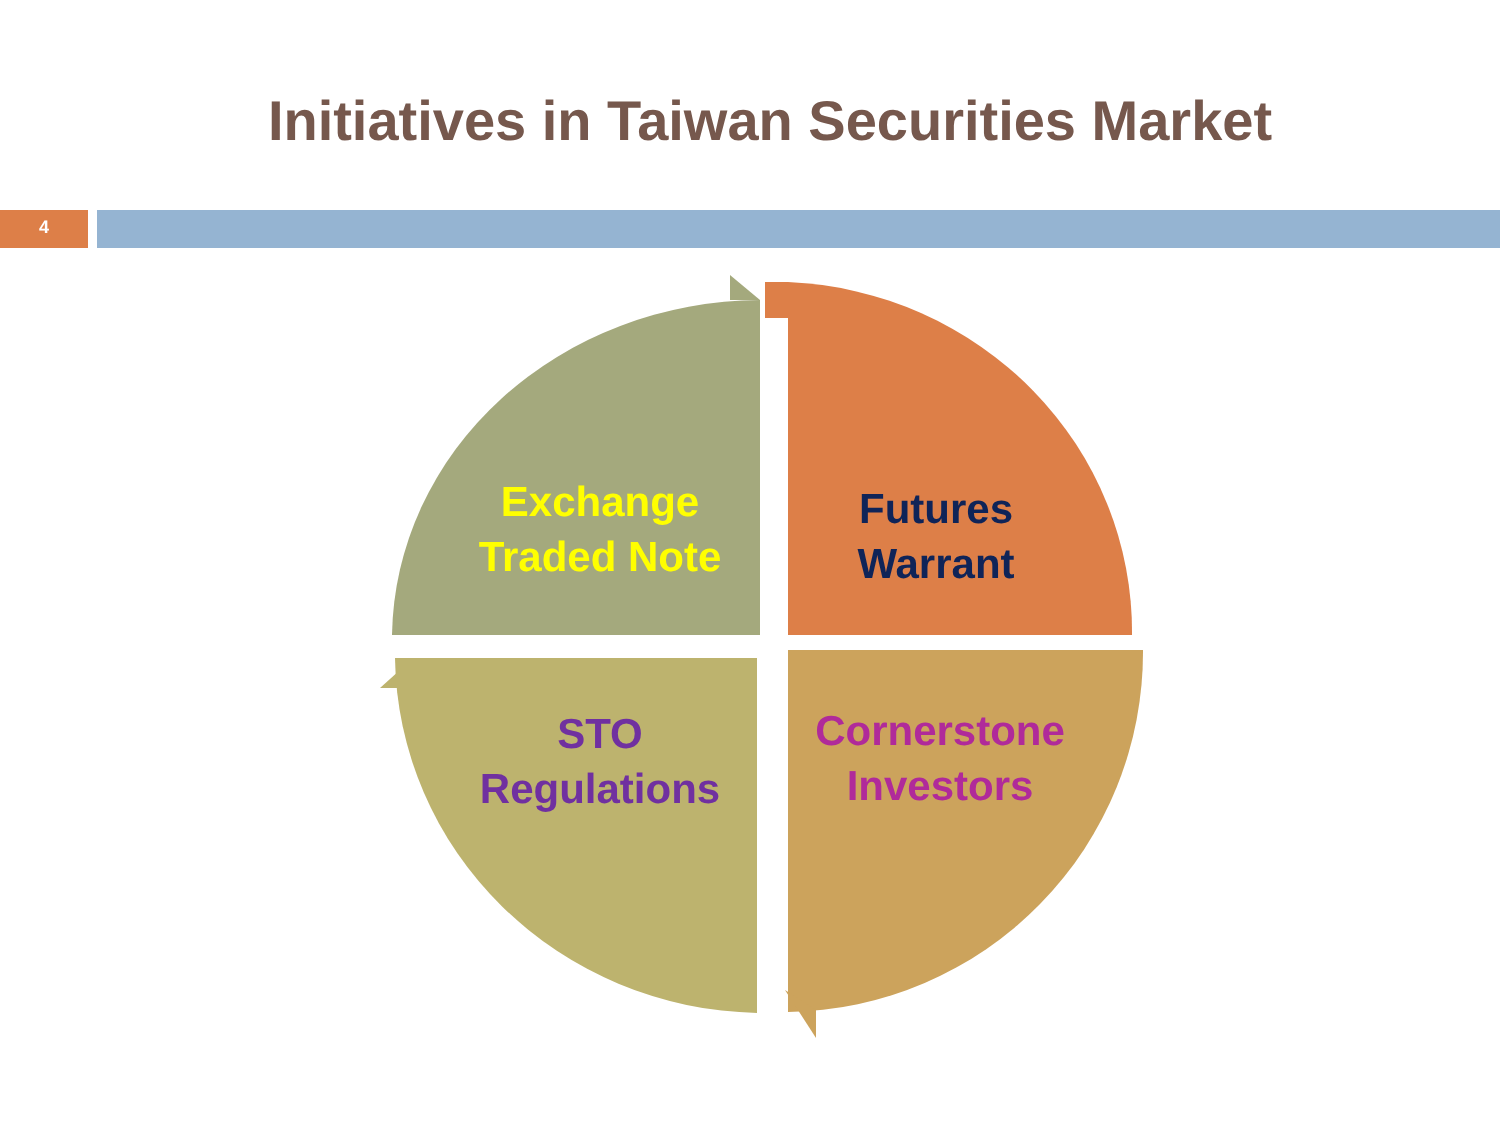Initiatives in Taiwan Securities Market
4
Exchange
Traded Note
Futures
Warrant
STO
Regulations
Cornerstone
Investors